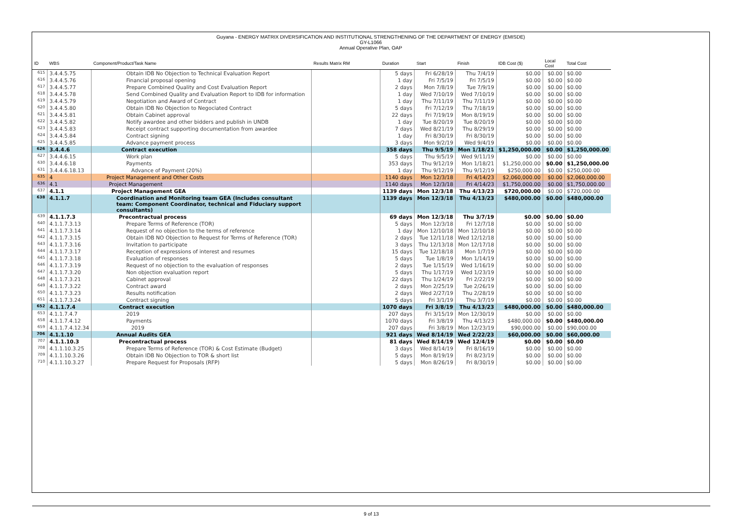Guyana - ENERGY MATRIX DIVERSIFICATION AND INSTITUTIONAL STRENGTHENING OF THE DEPARTMENT OF ENERGY (EMISDE)
GY-L1066
Annual Operative Plan, OAP
| ID | WBS | Component/Product/Task Name | Results Matrix RM | Duration | Start | Finish | IDB Cost ($) | Local Cost | Total Cost |
| --- | --- | --- | --- | --- | --- | --- | --- | --- | --- |
| 615 | 3.4.4.5.75 | Obtain IDB No Objection to Technical Evaluation Report | | 5 days | Fri 6/28/19 | Thu 7/4/19 | $0.00 | $0.00 | $0.00 |
| 616 | 3.4.4.5.76 | Financial proposal opening | | 1 day | Fri 7/5/19 | Fri 7/5/19 | $0.00 | $0.00 | $0.00 |
| 617 | 3.4.4.5.77 | Prepare Combined Quality and Cost Evaluation Report | | 2 days | Mon 7/8/19 | Tue 7/9/19 | $0.00 | $0.00 | $0.00 |
| 618 | 3.4.4.5.78 | Send Combined Quality and Evaluation Report to IDB for information | | 1 day | Wed 7/10/19 | Wed 7/10/19 | $0.00 | $0.00 | $0.00 |
| 619 | 3.4.4.5.79 | Negotiation and Award of Contract | | 1 day | Thu 7/11/19 | Thu 7/11/19 | $0.00 | $0.00 | $0.00 |
| 620 | 3.4.4.5.80 | Obtain IDB No Objection to Negociated Contract | | 5 days | Fri 7/12/19 | Thu 7/18/19 | $0.00 | $0.00 | $0.00 |
| 621 | 3.4.4.5.81 | Obtain Cabinet approval | | 22 days | Fri 7/19/19 | Mon 8/19/19 | $0.00 | $0.00 | $0.00 |
| 622 | 3.4.4.5.82 | Notify awardee and other bidders and publish in UNDB | | 1 day | Tue 8/20/19 | Tue 8/20/19 | $0.00 | $0.00 | $0.00 |
| 623 | 3.4.4.5.83 | Receipt contract supporting documentation from awardee | | 7 days | Wed 8/21/19 | Thu 8/29/19 | $0.00 | $0.00 | $0.00 |
| 624 | 3.4.4.5.84 | Contract signing | | 1 day | Fri 8/30/19 | Fri 8/30/19 | $0.00 | $0.00 | $0.00 |
| 625 | 3.4.4.5.85 | Advance payment process | | 3 days | Mon 9/2/19 | Wed 9/4/19 | $0.00 | $0.00 | $0.00 |
| 626 | 3.4.4.6 | Contract execution | | 358 days | Thu 9/5/19 | Mon 1/18/21 | $1,250,000.00 | $0.00 | $1,250,000.00 |
| 627 | 3.4.4.6.15 | Work plan | | 5 days | Thu 9/5/19 | Wed 9/11/19 | $0.00 | $0.00 | $0.00 |
| 630 | 3.4.4.6.18 | Payments | | 353 days | Thu 9/12/19 | Mon 1/18/21 | $1,250,000.00 | $0.00 | $1,250,000.00 |
| 631 | 3.4.4.6.18.13 | Advance of Payment (20%) | | 1 day | Thu 9/12/19 | Thu 9/12/19 | $250,000.00 | $0.00 | $250,000.00 |
| 635 | 4 | Project Management and Other Costs | | 1140 days | Mon 12/3/18 | Fri 4/14/23 | $2,060,000.00 | $0.00 | $2,060,000.00 |
| 636 | 4.1 | Project Management | | 1140 days | Mon 12/3/18 | Fri 4/14/23 | $1,750,000.00 | $0.00 | $1,750,000.00 |
| 637 | 4.1.1 | Project Management GEA | | 1139 days | Mon 12/3/18 | Thu 4/13/23 | $720,000.00 | $0.00 | $720,000.00 |
| 638 | 4.1.1.7 | Coordination and Monitoring team GEA (Includes consultant team: Component Coordinator, technical and Fiduciary support consultants) | | 1139 days | Mon 12/3/18 | Thu 4/13/23 | $480,000.00 | $0.00 | $480,000.00 |
| 639 | 4.1.1.7.3 | Precontractual process | | 69 days | Mon 12/3/18 | Thu 3/7/19 | $0.00 | $0.00 | $0.00 |
| 640 | 4.1.1.7.3.13 | Prepare Terms of Reference (TOR) | | 5 days | Mon 12/3/18 | Fri 12/7/18 | $0.00 | $0.00 | $0.00 |
| 641 | 4.1.1.7.3.14 | Request of no objection to the terms of reference | | 1 day | Mon 12/10/18 | Mon 12/10/18 | $0.00 | $0.00 | $0.00 |
| 642 | 4.1.1.7.3.15 | Obtain IDB NO Objection to Request for Terms of Reference (TOR) | | 2 days | Tue 12/11/18 | Wed 12/12/18 | $0.00 | $0.00 | $0.00 |
| 643 | 4.1.1.7.3.16 | Invitation to participate | | 3 days | Thu 12/13/18 | Mon 12/17/18 | $0.00 | $0.00 | $0.00 |
| 644 | 4.1.1.7.3.17 | Reception of expressions of interest and resumes | | 15 days | Tue 12/18/18 | Mon 1/7/19 | $0.00 | $0.00 | $0.00 |
| 645 | 4.1.1.7.3.18 | Evaluation of responses | | 5 days | Tue 1/8/19 | Mon 1/14/19 | $0.00 | $0.00 | $0.00 |
| 646 | 4.1.1.7.3.19 | Request of no objection to the evaluation of responses | | 2 days | Tue 1/15/19 | Wed 1/16/19 | $0.00 | $0.00 | $0.00 |
| 647 | 4.1.1.7.3.20 | Non objection evaluation report | | 5 days | Thu 1/17/19 | Wed 1/23/19 | $0.00 | $0.00 | $0.00 |
| 648 | 4.1.1.7.3.21 | Cabinet approval | | 22 days | Thu 1/24/19 | Fri 2/22/19 | $0.00 | $0.00 | $0.00 |
| 649 | 4.1.1.7.3.22 | Contract award | | 2 days | Mon 2/25/19 | Tue 2/26/19 | $0.00 | $0.00 | $0.00 |
| 650 | 4.1.1.7.3.23 | Results notification | | 2 days | Wed 2/27/19 | Thu 2/28/19 | $0.00 | $0.00 | $0.00 |
| 651 | 4.1.1.7.3.24 | Contract signing | | 5 days | Fri 3/1/19 | Thu 3/7/19 | $0.00 | $0.00 | $0.00 |
| 652 | 4.1.1.7.4 | Contract execution | | 1070 days | Fri 3/8/19 | Thu 4/13/23 | $480,000.00 | $0.00 | $480,000.00 |
| 653 | 4.1.1.7.4.7 | 2019 | | 207 days | Fri 3/15/19 | Mon 12/30/19 | $0.00 | $0.00 | $0.00 |
| 658 | 4.1.1.7.4.12 | Payments | | 1070 days | Fri 3/8/19 | Thu 4/13/23 | $480,000.00 | $0.00 | $480,000.00 |
| 659 | 4.1.1.7.4.12.34 | 2019 | | 207 days | Fri 3/8/19 | Mon 12/23/19 | $90,000.00 | $0.00 | $90,000.00 |
| 706 | 4.1.1.10 | Annual Audits GEA | | 921 days | Wed 8/14/19 | Wed 2/22/23 | $60,000.00 | $0.00 | $60,000.00 |
| 707 | 4.1.1.10.3 | Precontractual process | | 81 days | Wed 8/14/19 | Wed 12/4/19 | $0.00 | $0.00 | $0.00 |
| 708 | 4.1.1.10.3.25 | Prepare Terms of Reference (TOR) & Cost Estimate (Budget) | | 3 days | Wed 8/14/19 | Fri 8/16/19 | $0.00 | $0.00 | $0.00 |
| 709 | 4.1.1.10.3.26 | Obtain IDB No Objection to TOR & short list | | 5 days | Mon 8/19/19 | Fri 8/23/19 | $0.00 | $0.00 | $0.00 |
| 710 | 4.1.1.10.3.27 | Prepare Request for Proposals (RFP) | | 5 days | Mon 8/26/19 | Fri 8/30/19 | $0.00 | $0.00 | $0.00 |
9 of 13